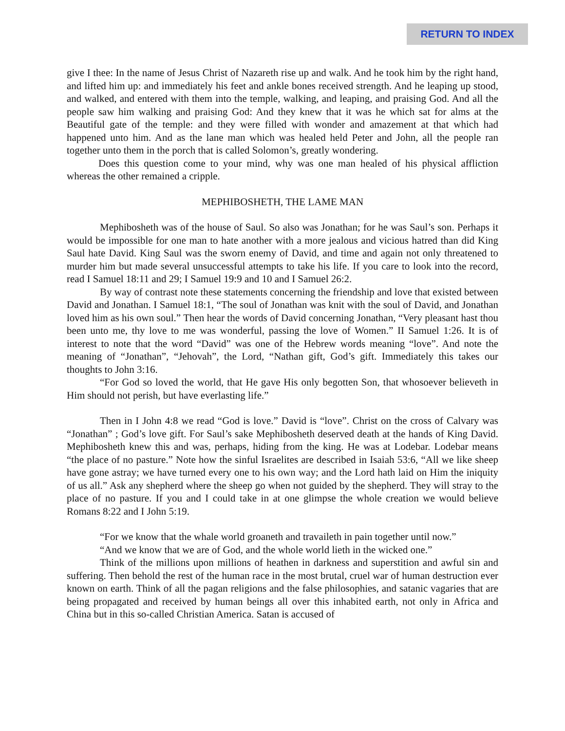RETURN TO INDEX
give I thee: In the name of Jesus Christ of Nazareth rise up and walk. And he took him by the right hand, and lifted him up: and immediately his feet and ankle bones received strength. And he leaping up stood, and walked, and entered with them into the temple, walking, and leaping, and praising God. And all the people saw him walking and praising God: And they knew that it was he which sat for alms at the Beautiful gate of the temple: and they were filled with wonder and amazement at that which had happened unto him. And as the lane man which was healed held Peter and John, all the people ran together unto them in the porch that is called Solomon’s, greatly wondering.
Does this question come to your mind, why was one man healed of his physical affliction whereas the other remained a cripple.
MEPHIBOSHETH, THE LAME MAN
Mephibosheth was of the house of Saul. So also was Jonathan; for he was Saul’s son. Perhaps it would be impossible for one man to hate another with a more jealous and vicious hatred than did King Saul hate David. King Saul was the sworn enemy of David, and time and again not only threatened to murder him but made several unsuccessful attempts to take his life. If you care to look into the record, read I Samuel 18:11 and 29; I Samuel 19:9 and 10 and I Samuel 26:2.
By way of contrast note these statements concerning the friendship and love that existed between David and Jonathan. I Samuel 18:1, “The soul of Jonathan was knit with the soul of David, and Jonathan loved him as his own soul.” Then hear the words of David concerning Jonathan, “Very pleasant hast thou been unto me, thy love to me was wonderful, passing the love of Women.” II Samuel 1:26. It is of interest to note that the word “David” was one of the Hebrew words meaning “love”. And note the meaning of “Jonathan”, “Jehovah”, the Lord, “Nathan gift, God’s gift. Immediately this takes our thoughts to John 3:16.
“For God so loved the world, that He gave His only begotten Son, that whosoever believeth in Him should not perish, but have everlasting life.”
Then in I John 4:8 we read “God is love.” David is “love”. Christ on the cross of Calvary was “Jonathan” ; God’s love gift. For Saul’s sake Mephibosheth deserved death at the hands of King David. Mephibosheth knew this and was, perhaps, hiding from the king. He was at Lodebar. Lodebar means “the place of no pasture.” Note how the sinful Israelites are described in Isaiah 53:6, “All we like sheep have gone astray; we have turned every one to his own way; and the Lord hath laid on Him the iniquity of us all.” Ask any shepherd where the sheep go when not guided by the shepherd. They will stray to the place of no pasture. If you and I could take in at one glimpse the whole creation we would believe Romans 8:22 and I John 5:19.
“For we know that the whale world groaneth and travaileth in pain together until now.”
“And we know that we are of God, and the whole world lieth in the wicked one.”
Think of the millions upon millions of heathen in darkness and superstition and awful sin and suffering. Then behold the rest of the human race in the most brutal, cruel war of human destruction ever known on earth. Think of all the pagan religions and the false philosophies, and satanic vagaries that are being propagated and received by human beings all over this inhabited earth, not only in Africa and China but in this so-called Christian America. Satan is accused of